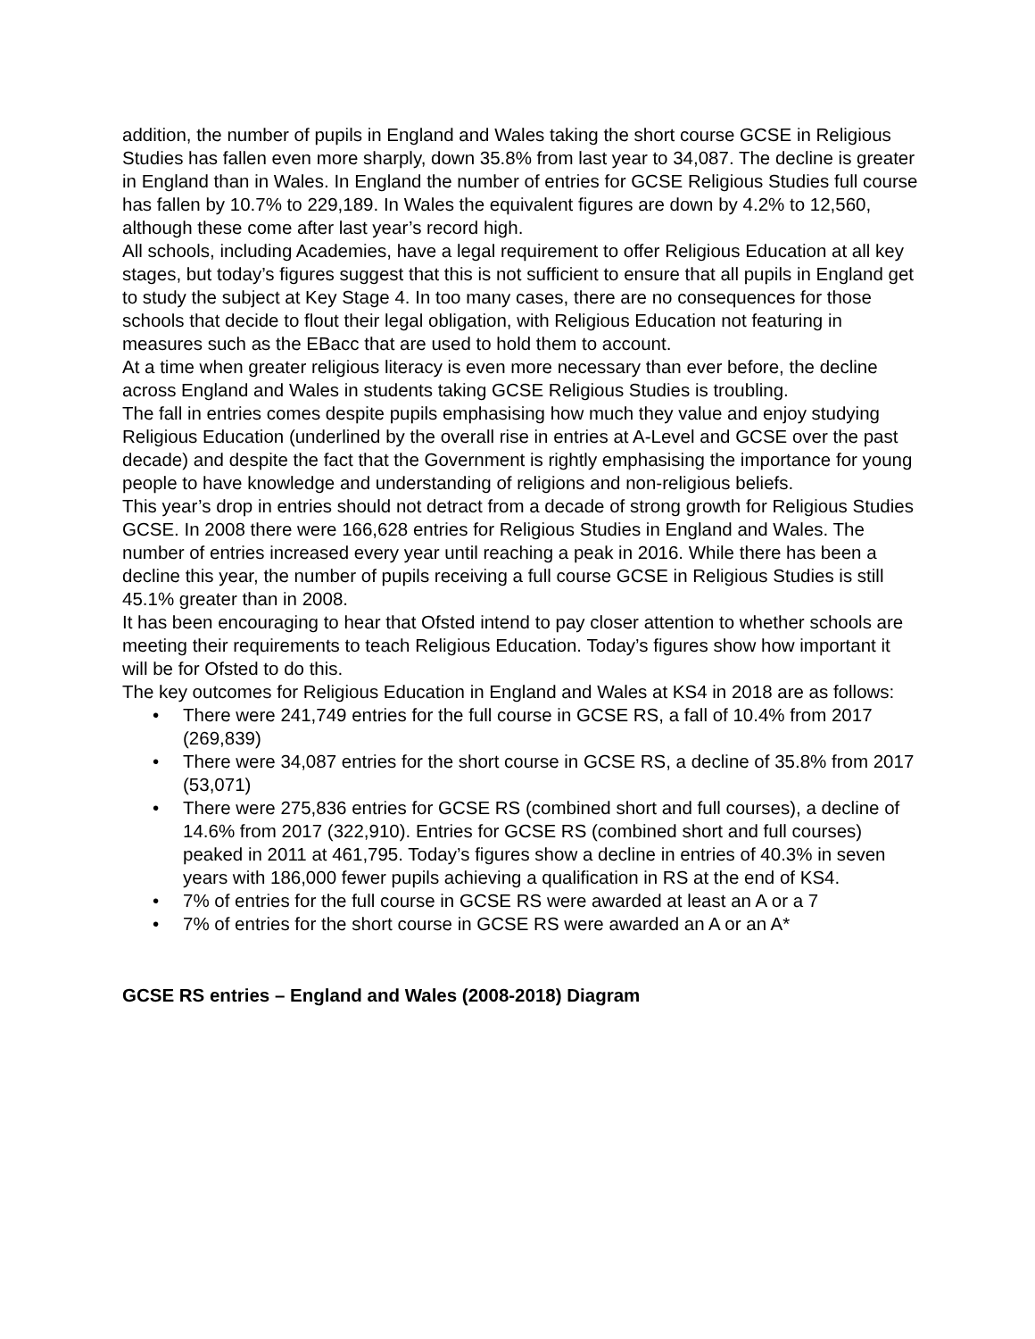addition, the number of pupils in England and Wales taking the short course GCSE in Religious Studies has fallen even more sharply, down 35.8% from last year to 34,087. The decline is greater in England than in Wales. In England the number of entries for GCSE Religious Studies full course has fallen by 10.7% to 229,189. In Wales the equivalent figures are down by 4.2% to 12,560, although these come after last year’s record high.
All schools, including Academies, have a legal requirement to offer Religious Education at all key stages, but today’s figures suggest that this is not sufficient to ensure that all pupils in England get to study the subject at Key Stage 4. In too many cases, there are no consequences for those schools that decide to flout their legal obligation, with Religious Education not featuring in measures such as the EBacc that are used to hold them to account.
At a time when greater religious literacy is even more necessary than ever before, the decline across England and Wales in students taking GCSE Religious Studies is troubling.
The fall in entries comes despite pupils emphasising how much they value and enjoy studying Religious Education (underlined by the overall rise in entries at A-Level and GCSE over the past decade) and despite the fact that the Government is rightly emphasising the importance for young people to have knowledge and understanding of religions and non-religious beliefs.
This year’s drop in entries should not detract from a decade of strong growth for Religious Studies GCSE. In 2008 there were 166,628 entries for Religious Studies in England and Wales. The number of entries increased every year until reaching a peak in 2016. While there has been a decline this year, the number of pupils receiving a full course GCSE in Religious Studies is still 45.1% greater than in 2008.
It has been encouraging to hear that Ofsted intend to pay closer attention to whether schools are meeting their requirements to teach Religious Education. Today’s figures show how important it will be for Ofsted to do this.
The key outcomes for Religious Education in England and Wales at KS4 in 2018 are as follows:
• There were 241,749 entries for the full course in GCSE RS, a fall of 10.4% from 2017 (269,839)
• There were 34,087 entries for the short course in GCSE RS, a decline of 35.8% from 2017 (53,071)
• There were 275,836 entries for GCSE RS (combined short and full courses), a decline of 14.6% from 2017 (322,910). Entries for GCSE RS (combined short and full courses) peaked in 2011 at 461,795. Today’s figures show a decline in entries of 40.3% in seven years with 186,000 fewer pupils achieving a qualification in RS at the end of KS4.
• 7% of entries for the full course in GCSE RS were awarded at least an A or a 7
• 7% of entries for the short course in GCSE RS were awarded an A or an A*
GCSE RS entries – England and Wales (2008-2018) Diagram